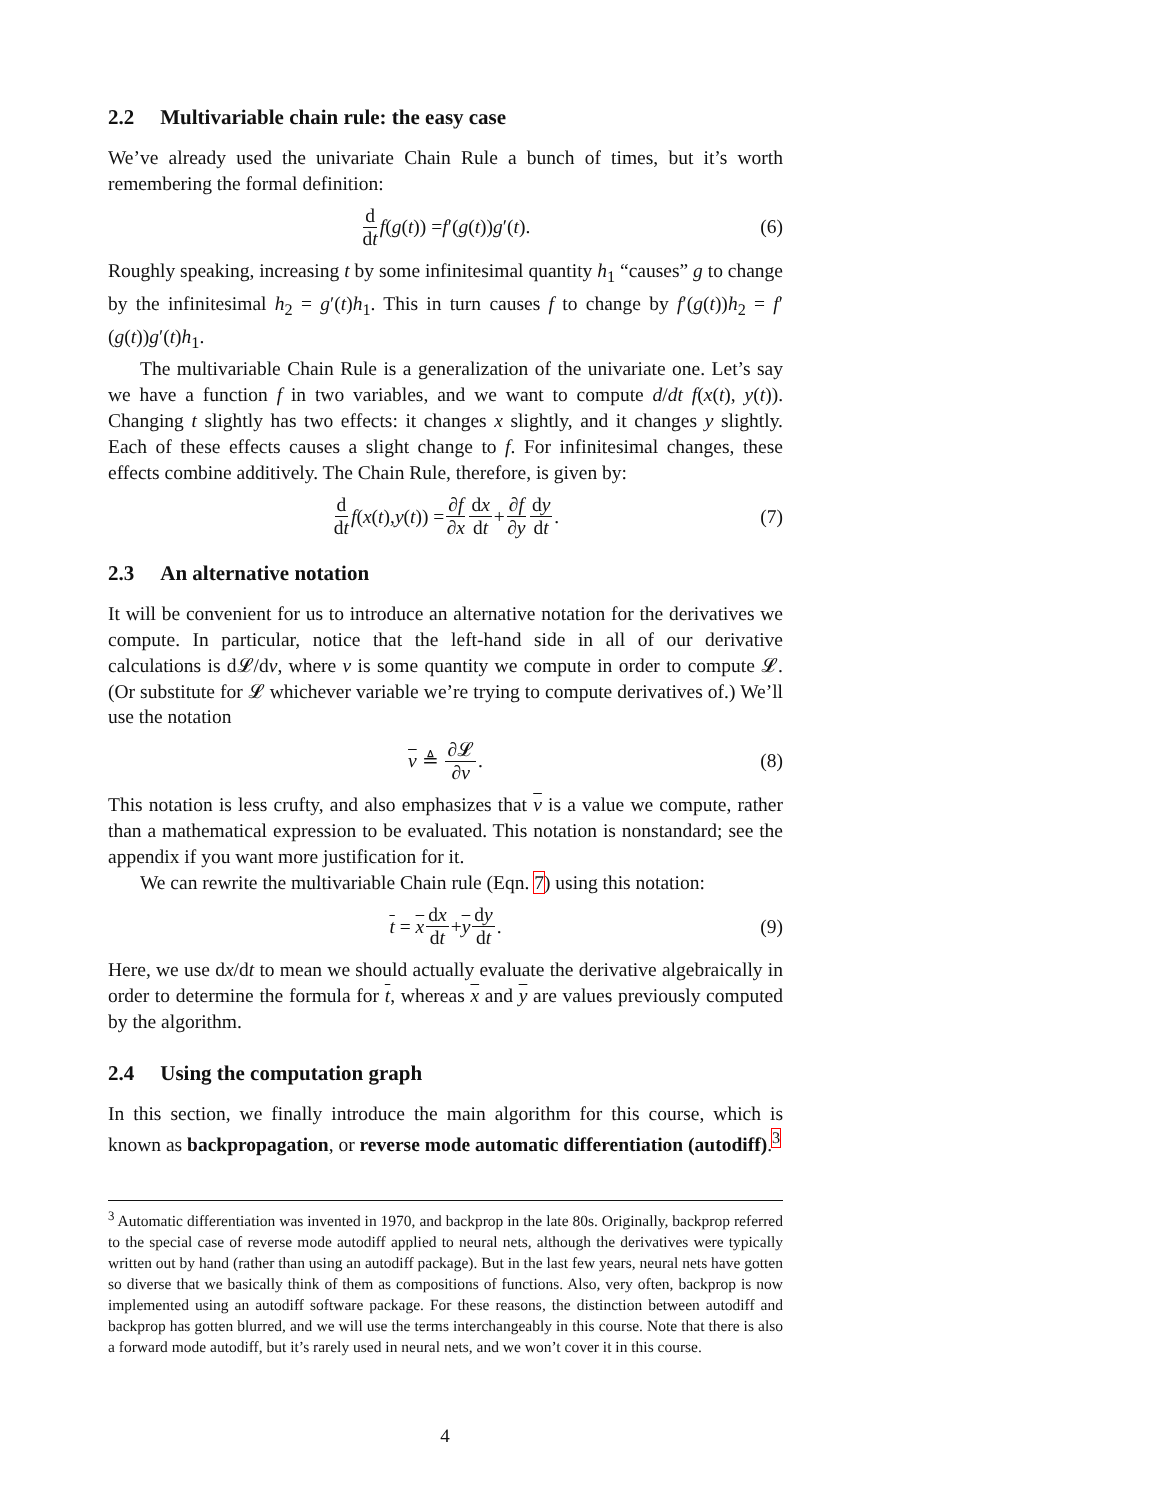2.2 Multivariable chain rule: the easy case
We’ve already used the univariate Chain Rule a bunch of times, but it’s worth remembering the formal definition:
d dt f (g (t)) = f ′(g (t)) g ′(t). (6)
Roughly speaking, increasing t by some infinitesimal quantity h<sub>1</sub> “causes” g to change by the infinitesimal h<sub>2</sub> = g′(t)h<sub>1</sub>. This in turn causes f to change by f′(g(t))h<sub>2</sub> = f′(g(t))g′(t)h<sub>1</sub>.
The multivariable Chain Rule is a generalization of the univariate one. Let’s say we have a function f in two variables, and we want to compute d/dt f(x(t), y(t)). Changing t slightly has two effects: it changes x slightly, and it changes y slightly. Each of these effects causes a slight change to f. For infinitesimal changes, these effects combine additively. The Chain Rule, therefore, is given by:
d dt f (x (t), y (t)) = ∂f ∂x dx dt + ∂f ∂y dy dt. (7)
2.3 An alternative notation
It will be convenient for us to introduce an alternative notation for the derivatives we compute. In particular, notice that the left-hand side in all of our derivative calculations is d𝓛/dv, where v is some quantity we compute in order to compute 𝓛. (Or substitute for 𝓛 whichever variable we’re trying to compute derivatives of.) We’ll use the notation
v ≜ ∂𝓛 ∂v. (8)
This notation is less crufty, and also emphasizes that v is a value we compute, rather than a mathematical expression to be evaluated. This notation is nonstandard; see the appendix if you want more justification for it.
We can rewrite the multivariable Chain rule (Eqn. 7) using this notation:
t = x dx dt + y dy dt. (9)
Here, we use dx/dt to mean we should actually evaluate the derivative algebraically in order to determine the formula for t, whereas x and y are values previously computed by the algorithm.
2.4 Using the computation graph
In this section, we finally introduce the main algorithm for this course, which is known as backpropagation, or reverse mode automatic differentiation (autodiff).<sup>3</sup>
<sup>3</sup> Automatic differentiation was invented in 1970, and backprop in the late 80s. Originally, backprop referred to the special case of reverse mode autodiff applied to neural nets, although the derivatives were typically written out by hand (rather than using an autodiff package). But in the last few years, neural nets have gotten so diverse that we basically think of them as compositions of functions. Also, very often, backprop is now implemented using an autodiff software package. For these reasons, the distinction between autodiff and backprop has gotten blurred, and we will use the terms interchangeably in this course. Note that there is also a forward mode autodiff, but it’s rarely used in neural nets, and we won’t cover it in this course.
4